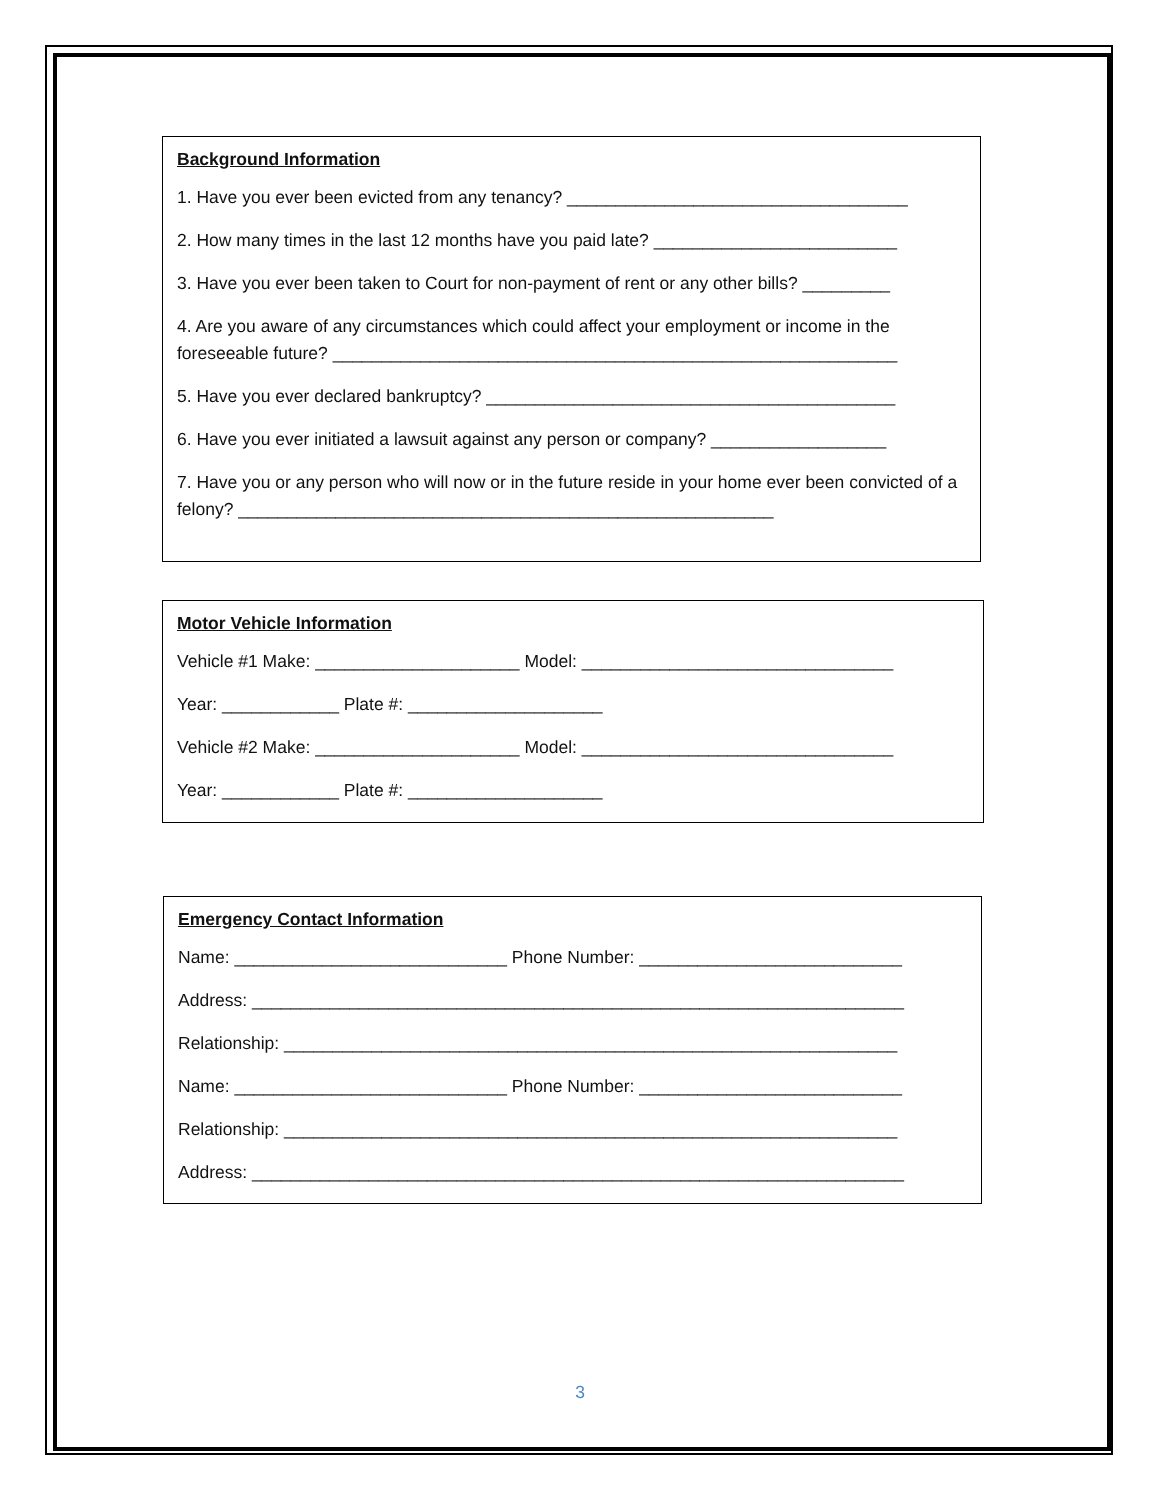Background Information
1. Have you ever been evicted from any tenancy? ___________________________________
2. How many times in the last 12 months have you paid late? _________________________
3. Have you ever been taken to Court for non-payment of rent or any other bills? _________
4. Are you aware of any circumstances which could affect your employment or income in the foreseeable future? __________________________________________________________
5. Have you ever declared bankruptcy? __________________________________________
6. Have you ever initiated a lawsuit against any person or company? __________________
7. Have you or any person who will now or in the future reside in your home ever been convicted of a felony? _______________________________________________________
Motor Vehicle Information
Vehicle #1 Make: _____________________ Model: ________________________________
Year: ____________ Plate #: ____________________
Vehicle #2 Make: _____________________ Model: ________________________________
Year: ____________ Plate #: ____________________
Emergency Contact Information
Name: ____________________________ Phone Number: ___________________________
Address: ___________________________________________________________________
Relationship: _______________________________________________________________
Name: ____________________________ Phone Number: ___________________________
Relationship: _______________________________________________________________
Address: ___________________________________________________________________
3